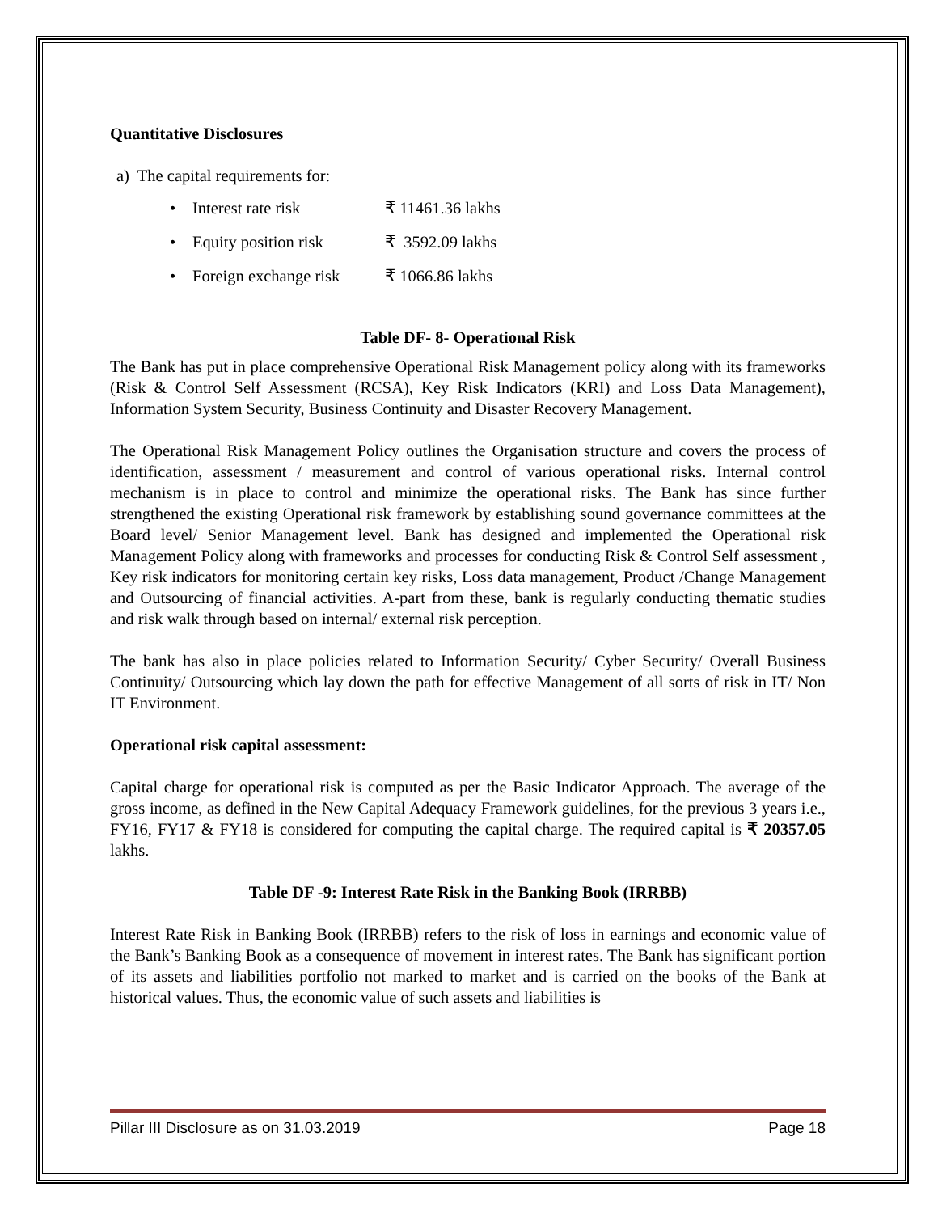Quantitative Disclosures
a) The capital requirements for:
• Interest rate risk ₹ 11461.36 lakhs
• Equity position risk ₹ 3592.09 lakhs
• Foreign exchange risk ₹ 1066.86 lakhs
Table DF- 8- Operational Risk
The Bank has put in place comprehensive Operational Risk Management policy along with its frameworks (Risk & Control Self Assessment (RCSA), Key Risk Indicators (KRI) and Loss Data Management), Information System Security, Business Continuity and Disaster Recovery Management.
The Operational Risk Management Policy outlines the Organisation structure and covers the process of identification, assessment / measurement and control of various operational risks. Internal control mechanism is in place to control and minimize the operational risks. The Bank has since further strengthened the existing Operational risk framework by establishing sound governance committees at the Board level/ Senior Management level. Bank has designed and implemented the Operational risk Management Policy along with frameworks and processes for conducting Risk & Control Self assessment , Key risk indicators for monitoring certain key risks, Loss data management, Product /Change Management and Outsourcing of financial activities. A-part from these, bank is regularly conducting thematic studies and risk walk through based on internal/ external risk perception.
The bank has also in place policies related to Information Security/ Cyber Security/ Overall Business Continuity/ Outsourcing which lay down the path for effective Management of all sorts of risk in IT/ Non IT Environment.
Operational risk capital assessment:
Capital charge for operational risk is computed as per the Basic Indicator Approach. The average of the gross income, as defined in the New Capital Adequacy Framework guidelines, for the previous 3 years i.e., FY16, FY17 & FY18 is considered for computing the capital charge. The required capital is ₹ 20357.05 lakhs.
Table DF -9: Interest Rate Risk in the Banking Book (IRRBB)
Interest Rate Risk in Banking Book (IRRBB) refers to the risk of loss in earnings and economic value of the Bank’s Banking Book as a consequence of movement in interest rates. The Bank has significant portion of its assets and liabilities portfolio not marked to market and is carried on the books of the Bank at historical values. Thus, the economic value of such assets and liabilities is
Pillar III Disclosure as on 31.03.2019 Page 18